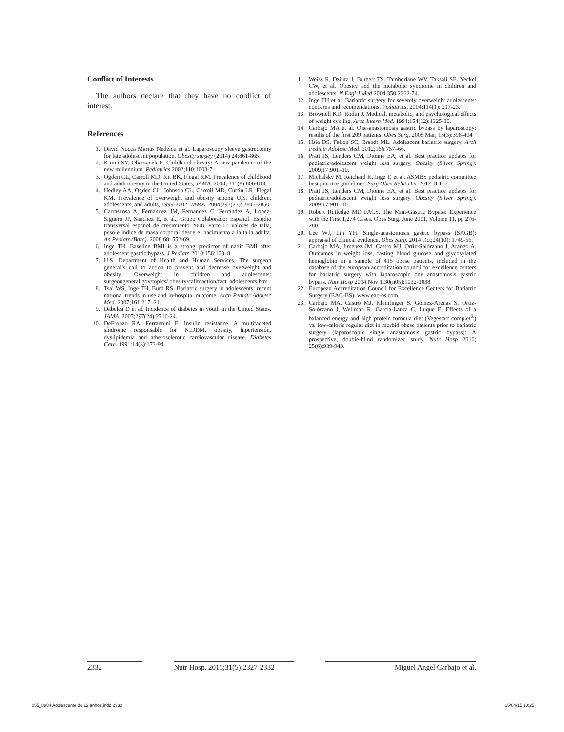Conflict of Interests
The authors declare that they have no conflict of interest.
References
1. David Nocca Marius Nedelcu et al. Laparoscopy sleeve gastrectomy for late adolescent population. Obesity surgey (2014) 24:861-865.
2. Kimm SY, Obarzanek E. Childhood obesity: A new pandemic of the new millennium. Pediatrics 2002;110:1003-7.
3. Ogden CL, Carroll MD, Kit BK, Flegal KM. Prevalence of childhood and adult obesity in the United States, JAMA. 2014; 311(8):806-814.
4. Hedley AA, Ogden CL, Johnson CL, Carroll MD, Curtin LR, Flegal KM. Prevalence of overweight and obesity among U.S. children, adolescents, and adults, 1999-2002. JAMA. 2004;291(23): 2847-2850.
5. Carrascosa A, Fernandez JM, Fernandez C, Ferrández A, Lopez-Siguero JP, Sanchez E, et al., Grupo Colaborador Español. Estudio transversal español de crecimiento 2008. Parte II: valores de talla, peso e índice de masa corporal desde el nacimiento a la talla adulta. An Pediatr (Barc). 2008;68: 552-69.
6. Inge TH. Baseline BMI is a strong predictor of nadir BMI after adolescent gastric bypass. J Pediatr. 2010;156:103–8.
7. U.S. Department of Health and Human Services. The surgeon general’s call to action to prevent and decrease overweight and obesity. Overweight in children and adolescents: surgeongeneral.gov/topics/ obesity/calltoaction/fact_adolescents.htm
8. Tsai WS, Inge TH, Burd RS. Bariatric surgery in adolescents: recent national trends in use and in-hospital outcome. Arch Pediatr Adolesc Med. 2007;161:217–21.
9. Dabelea D et al. Incidence of diabetes in youth in the United States. JAMA. 2007;297(24):2716-24.
10. DeFronzo RA, Ferrannini E. Insulin resistance. A multifaceted síndrome responsable for NIDDM, obesity, hipertensión, dyslipidemia and atherosclerotic cardiovascular disease. Diabetes Care. 1991;14(3):173-94.
11. Weiss R, Dziura J, Burgert TS, Tamborlane WV, Taksali SE, Yeckel CW, et al. Obesity and the metabolic syndrome in children and adolescents. N Engl J Med 2004;350:2362-74.
12. Inge TH et al. Bariatric surgery for severely overweight adolescents: concerns and recomendations. Pediatrics. 2004;114(1): 217-23.
13. Brownell KD, Rodin J. Medical, metabolic, and psychological effects of weight cycling. Arch Intern Med. 1994;154(12):1325-30.
14. Carbajo MA et al. One-anastomosis gastric bypass by laparoscopy: results of the first 209 patients. Obes Surg. 2005 Mar; 15(3):398-404
15. Hsia DS, Fallon SC, Brandt ML. Adolescent bariatric surgery. Arch Pediatr Adolesc Med. 2012;166:757–66.
16. Pratt JS, Lenders CM, Dionne EA, et al. Best practice updates for pediatric/adolescent weight loss surgery. Obesity (Silver Spring). 2009;17:901–10.
17. Michalsky M, Reichard K, Inge T, et al. ASMBS pediatric committee best practice guidelines. Surg Obes Relat Dis. 2012; 8:1–7.
18. Pratt JS, Lenders CM, Dionne EA, et al. Best practice updates for pediatric/adolescent weight loss surgery. Obesity (Silver Spring). 2009;17:901–10.
19. Robert Rutledge MD FACS. The Mini-Gastric Bypass: Experience with the First 1,274 Cases. Obes Surg. June 2001, Volume 11, pp 276-280.
20. Lee WJ, Lin YH. Single-anastomosis gastric bypass (SAGB): appraisal of clinical evidence. Obes Surg. 2014 Oct;24(10): 1749-56.
21. Carbajo MA, Jiménez JM, Castro MJ, Ortiz-Solórzano J, Arango A. Outcomes in weight loss, fasting blood glucose and glycosylated hemoglobin in a sample of 415 obese patients, included in the database of the european accreditation council for excellence centers for bariatric surgery with laparoscopic one anastomosis gastric bypass. Nutr Hosp 2014 Nov 1;30(n05):1032-1038
22. European Accreditation Council for Excellence Centers for Bariatric Surgery (EAC-BS). www.eac-bs.com.
23. Carbajo MA, Castro MJ, Kleinfinger S, Gómez-Arenas S, Ortiz-Solórzano J, Wellman R, García-Lanza C, Luque E. Effects of a balanced energy and high protein formula diet (Vegestart complet<sup>®</sup>) vs. low-calorie regular diet in morbid obese patients prior to bariatric surgery (laparoscopic single anastomosis gastric bypass): A prospective, double-blind randomized study. Nutr Hosp 2010; 25(6):939-948.
2332 Nutr Hosp. 2015;31(5):2327-2332
Miguel Angel Carbajo et al.
055_8884 Adolescente de 12 anhos.indd 2332 15/04/15 10:25